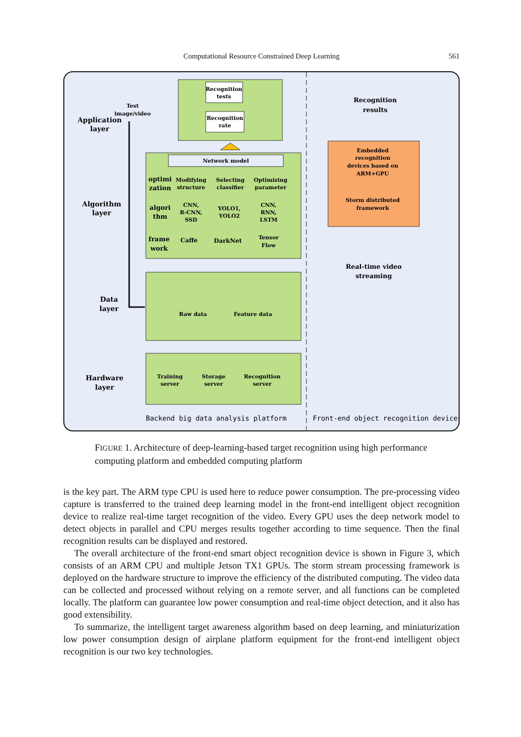Computational Resource Constrained Deep Learning
561
Recognition
tests
Recognition
rate
Network model
optimi
zation
Modifying
structure
Selecting
classifier
Optimizing
parameter
algori
thm
CNN,
R-CNN,
SSD
YOLO1,
YOLO2
CNN,
RNN,
LSTM
frame
work
Caffe
DarkNet
Tensor
Flow
Raw data
Feature data
Training
server
Storage
server
Recognition
server
Embedded
recognition
devices based on
ARM+GPU
Storm distributed
framework
Recognition
results
Real-time video
streaming
Application
layer
Test
image/video
Algorithm
layer
Data
layer
Hardware
layer
Backend big data analysis platform
Front-end object recognition devices
FIGURE 1. Architecture of deep-learning-based target recognition using high performance computing platform and embedded computing platform
is the key part. The ARM type CPU is used here to reduce power consumption. The pre-processing video capture is transferred to the trained deep learning model in the front-end intelligent object recognition device to realize real-time target recognition of the video. Every GPU uses the deep network model to detect objects in parallel and CPU merges results together according to time sequence. Then the final recognition results can be displayed and restored.
The overall architecture of the front-end smart object recognition device is shown in Figure 3, which consists of an ARM CPU and multiple Jetson TX1 GPUs. The storm stream processing framework is deployed on the hardware structure to improve the efficiency of the distributed computing. The video data can be collected and processed without relying on a remote server, and all functions can be completed locally. The platform can guarantee low power consumption and real-time object detection, and it also has good extensibility.
To summarize, the intelligent target awareness algorithm based on deep learning, and miniaturization low power consumption design of airplane platform equipment for the front-end intelligent object recognition is our two key technologies.